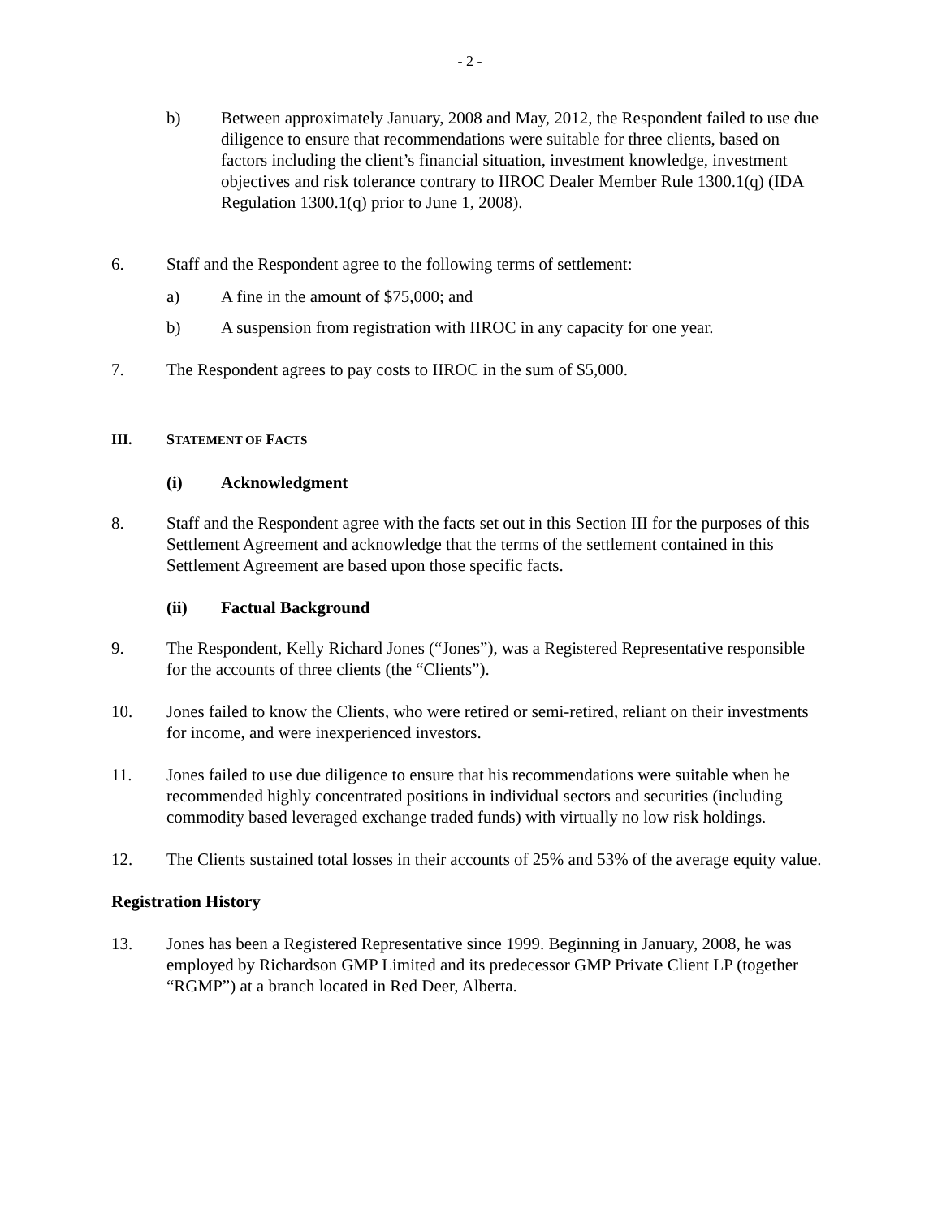- 2 -
b) Between approximately January, 2008 and May, 2012, the Respondent failed to use due diligence to ensure that recommendations were suitable for three clients, based on factors including the client’s financial situation, investment knowledge, investment objectives and risk tolerance contrary to IIROC Dealer Member Rule 1300.1(q) (IDA Regulation 1300.1(q) prior to June 1, 2008).
6. Staff and the Respondent agree to the following terms of settlement:
a) A fine in the amount of $75,000; and
b) A suspension from registration with IIROC in any capacity for one year.
7. The Respondent agrees to pay costs to IIROC in the sum of $5,000.
III. STATEMENT OF FACTS
(i) Acknowledgment
8. Staff and the Respondent agree with the facts set out in this Section III for the purposes of this Settlement Agreement and acknowledge that the terms of the settlement contained in this Settlement Agreement are based upon those specific facts.
(ii) Factual Background
9. The Respondent, Kelly Richard Jones (“Jones”), was a Registered Representative responsible for the accounts of three clients (the “Clients”).
10. Jones failed to know the Clients, who were retired or semi-retired, reliant on their investments for income, and were inexperienced investors.
11. Jones failed to use due diligence to ensure that his recommendations were suitable when he recommended highly concentrated positions in individual sectors and securities (including commodity based leveraged exchange traded funds) with virtually no low risk holdings.
12. The Clients sustained total losses in their accounts of 25% and 53% of the average equity value.
Registration History
13. Jones has been a Registered Representative since 1999. Beginning in January, 2008, he was employed by Richardson GMP Limited and its predecessor GMP Private Client LP (together “RGMP”) at a branch located in Red Deer, Alberta.